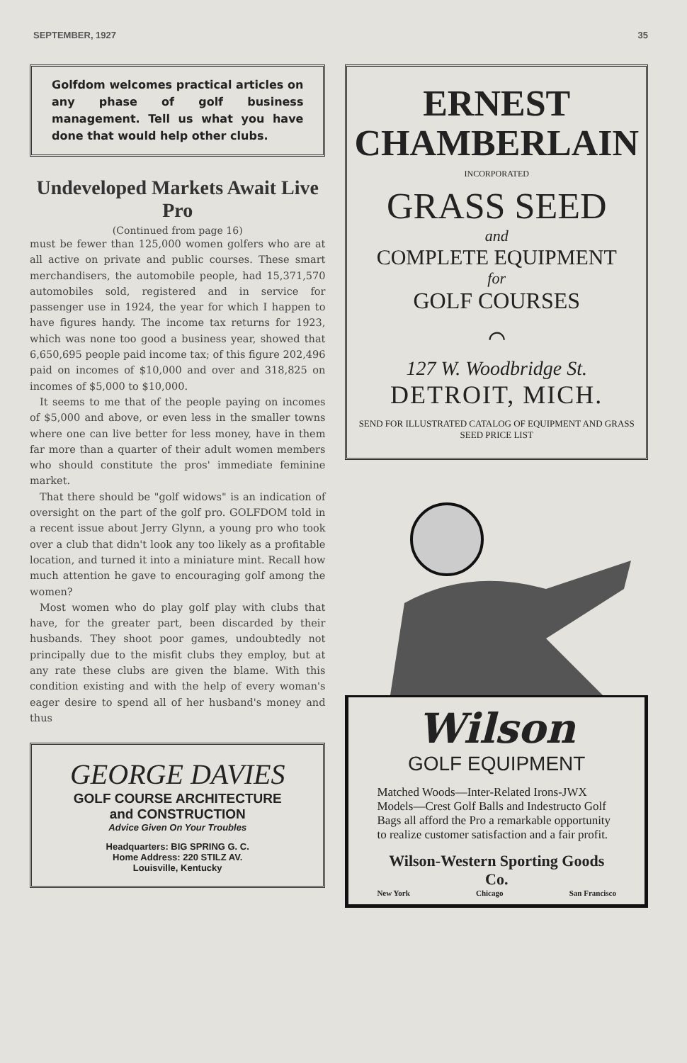SEPTEMBER, 1927 35
Golfdom welcomes practical articles on any phase of golf business management. Tell us what you have done that would help other clubs.
Undeveloped Markets Await Live Pro
(Continued from page 16)
must be fewer than 125,000 women golfers who are at all active on private and public courses. These smart merchandisers, the automobile people, had 15,371,570 automobiles sold, registered and in service for passenger use in 1924, the year for which I happen to have figures handy. The income tax returns for 1923, which was none too good a business year, showed that 6,650,695 people paid income tax; of this figure 202,496 paid on incomes of $10,000 and over and 318,825 on incomes of $5,000 to $10,000.
It seems to me that of the people paying on incomes of $5,000 and above, or even less in the smaller towns where one can live better for less money, have in them far more than a quarter of their adult women members who should constitute the pros' immediate feminine market.
That there should be "golf widows" is an indication of oversight on the part of the golf pro. GOLFDOM told in a recent issue about Jerry Glynn, a young pro who took over a club that didn't look any too likely as a profitable location, and turned it into a miniature mint. Recall how much attention he gave to encouraging golf among the women?
Most women who do play golf play with clubs that have, for the greater part, been discarded by their husbands. They shoot poor games, undoubtedly not principally due to the misfit clubs they employ, but at any rate these clubs are given the blame. With this condition existing and with the help of every woman's eager desire to spend all of her husband's money and thus
GEORGE DAVIES
GOLF COURSE ARCHITECTURE
and CONSTRUCTION
Advice Given On Your Troubles
Headquarters: BIG SPRING G. C.
Home Address: 220 STILZ AV.
Louisville, Kentucky
ERNEST
CHAMBERLAIN
INCORPORATED
GRASS SEED
and
COMPLETE EQUIPMENT
for
GOLF COURSES
⌒
127 W. Woodbridge St.
DETROIT, MICH.
SEND FOR ILLUSTRATED CATALOG OF EQUIPMENT AND GRASS SEED PRICE LIST
Wilson
GOLF EQUIPMENT
Matched Woods—Inter-Related Irons-JWX Models—Crest Golf Balls and Indestructo Golf Bags all afford the Pro a remarkable opportunity to realize customer satisfaction and a fair profit.
Wilson-Western Sporting Goods Co.
New York Chicago San Francisco